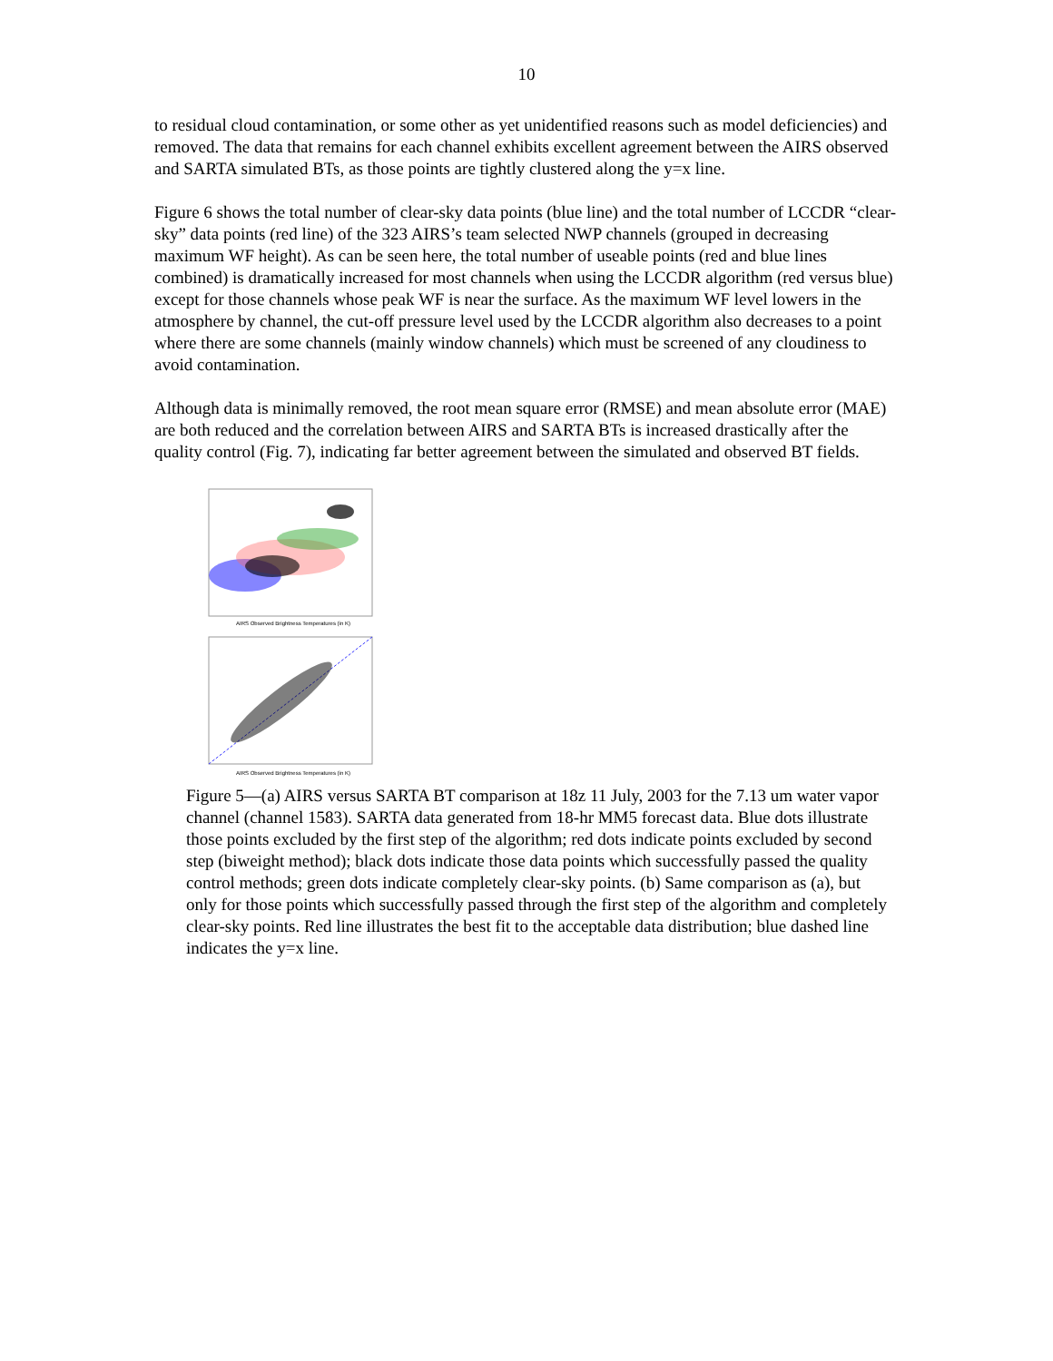10
to residual cloud contamination, or some other as yet unidentified reasons such as model deficiencies) and removed. The data that remains for each channel exhibits excellent agreement between the AIRS observed and SARTA simulated BTs, as those points are tightly clustered along the y=x line.
Figure 6 shows the total number of clear-sky data points (blue line) and the total number of LCCDR “clear-sky” data points (red line) of the 323 AIRS’s team selected NWP channels (grouped in decreasing maximum WF height). As can be seen here, the total number of useable points (red and blue lines combined) is dramatically increased for most channels when using the LCCDR algorithm (red versus blue) except for those channels whose peak WF is near the surface. As the maximum WF level lowers in the atmosphere by channel, the cut-off pressure level used by the LCCDR algorithm also decreases to a point where there are some channels (mainly window channels) which must be screened of any cloudiness to avoid contamination.
Although data is minimally removed, the root mean square error (RMSE) and mean absolute error (MAE) are both reduced and the correlation between AIRS and SARTA BTs is increased drastically after the quality control (Fig. 7), indicating far better agreement between the simulated and observed BT fields.
AIRS Observed Brightness Temperatures (in K)
AIRS Observed Brightness Temperatures (in K)
Figure 5—(a) AIRS versus SARTA BT comparison at 18z 11 July, 2003 for the 7.13 um water vapor channel (channel 1583). SARTA data generated from 18-hr MM5 forecast data. Blue dots illustrate those points excluded by the first step of the algorithm; red dots indicate points excluded by second step (biweight method); black dots indicate those data points which successfully passed the quality control methods; green dots indicate completely clear-sky points. (b) Same comparison as (a), but only for those points which successfully passed through the first step of the algorithm and completely clear-sky points. Red line illustrates the best fit to the acceptable data distribution; blue dashed line indicates the y=x line.